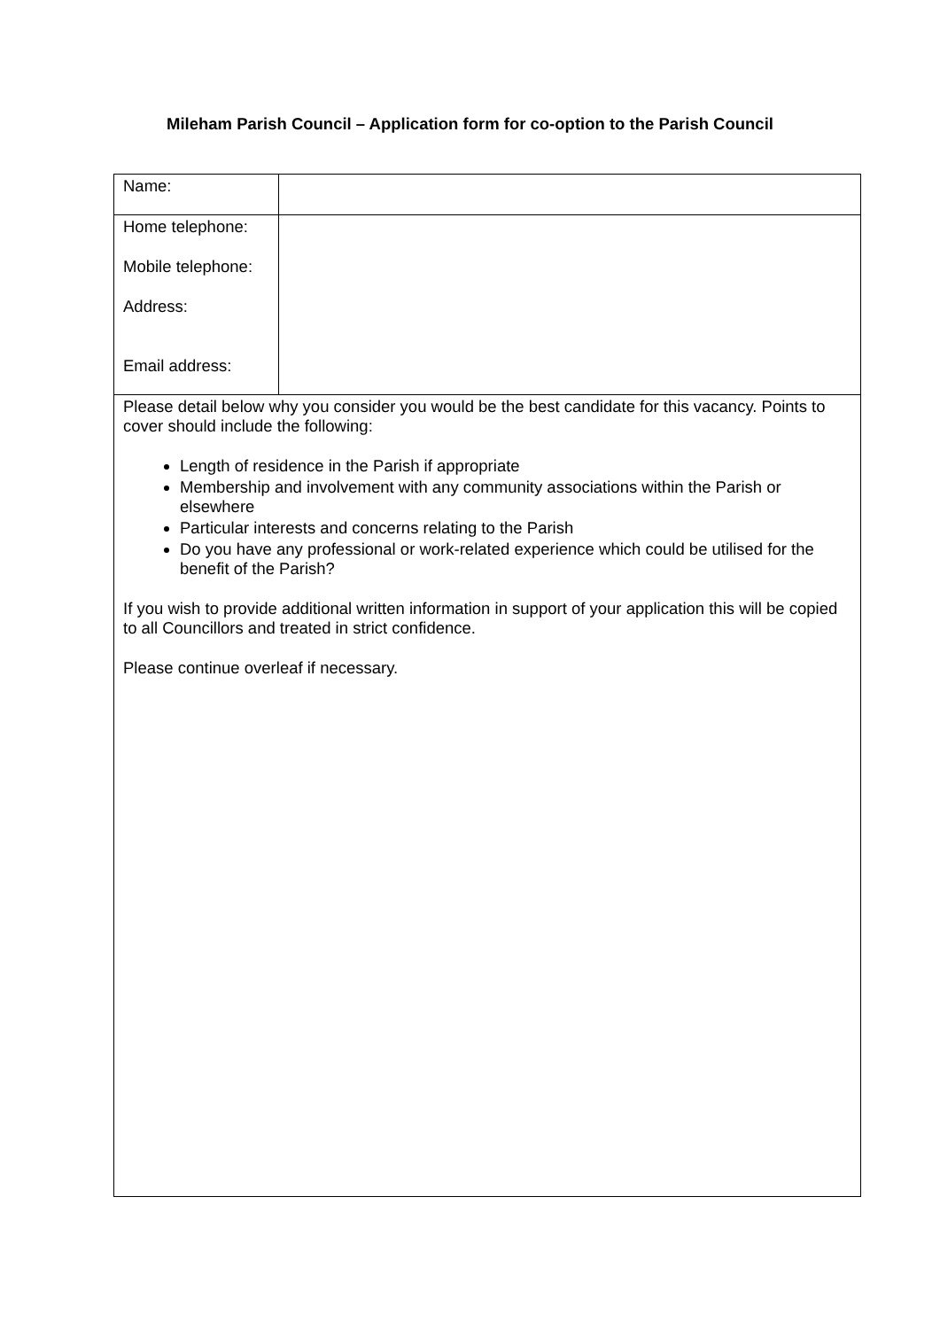Mileham Parish Council – Application form for co-option to the Parish Council
| Name: | |
| Home telephone: Mobile telephone: Address: Email address: | |
| Please detail below why you consider you would be the best candidate for this vacancy. Points to cover should include the following: Length of residence in the Parish if appropriate Membership and involvement with any community associations within the Parish or elsewhere Particular interests and concerns relating to the Parish Do you have any professional or work-related experience which could be utilised for the benefit of the Parish? If you wish to provide additional written information in support of your application this will be copied to all Councillors and treated in strict confidence. Please continue overleaf if necessary. | |